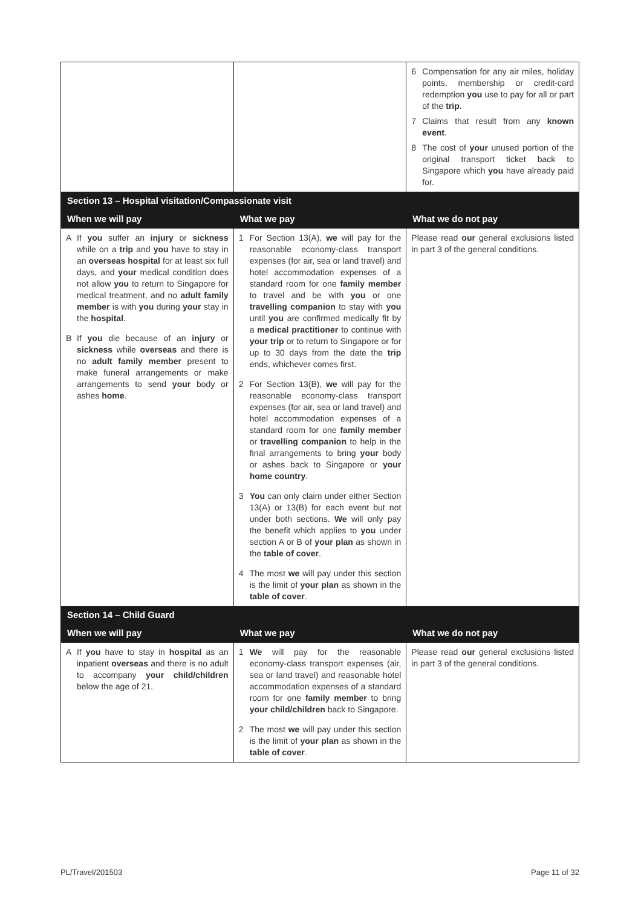| | | 6 Compensation for any air miles, holiday points, membership or credit-card redemption you use to pay for all or part of the trip . 7 Claims that result from any known event . 8 The cost of your unused portion of the original transport ticket back to Singapore which you have already paid for. |
| Section 13 – Hospital visitation/Compassionate visit | | |
| When we will pay | What we pay | What we do not pay |
| A If you suffer an injury or sickness while on a trip and you have to stay in an overseas hospital for at least six full days, and your medical condition does not allow you to return to Singapore for medical treatment, and no adult family member is with you during your stay in the hospital . B If you die because of an injury or sickness while overseas and there is no adult family member present to make funeral arrangements or make arrangements to send your body or ashes home . | 1 For Section 13(A), we will pay for the reasonable economy-class transport expenses (for air, sea or land travel) and hotel accommodation expenses of a standard room for one family member to travel and be with you or one travelling companion to stay with you until you are confirmed medically fit by a medical practitioner to continue with your trip or to return to Singapore or for up to 30 days from the date the trip ends, whichever comes first. 2 For Section 13(B), we will pay for the reasonable economy-class transport expenses (for air, sea or land travel) and hotel accommodation expenses of a standard room for one family member or travelling companion to help in the final arrangements to bring your body or ashes back to Singapore or your home country . 3 You can only claim under either Section 13(A) or 13(B) for each event but not under both sections. We will only pay the benefit which applies to you under section A or B of your plan as shown in the table of cover . 4 The most we will pay under this section is the limit of your plan as shown in the table of cover . | Please read our general exclusions listed in part 3 of the general conditions. |
| Section 14 – Child Guard | | |
| When we will pay | What we pay | What we do not pay |
| A If you have to stay in hospital as an inpatient overseas and there is no adult to accompany your child/children below the age of 21. | 1 We will pay for the reasonable economy-class transport expenses (air, sea or land travel) and reasonable hotel accommodation expenses of a standard room for one family member to bring your child/children back to Singapore. 2 The most we will pay under this section is the limit of your plan as shown in the table of cover . | Please read our general exclusions listed in part 3 of the general conditions. |
PL/Travel/201503 Page 11 of 32